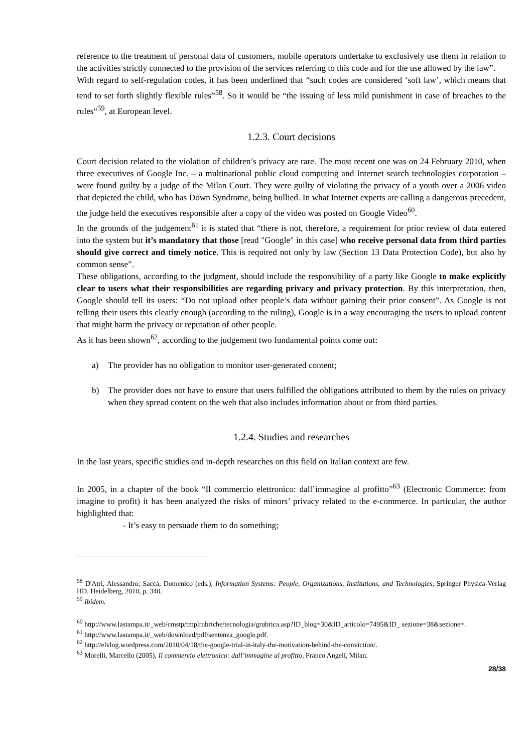reference to the treatment of personal data of customers, mobile operators undertake to exclusively use them in relation to the activities strictly connected to the provision of the services referring to this code and for the use allowed by the law”.
With regard to self-regulation codes, it has been underlined that “such codes are considered ‘soft law’, which means that tend to set forth slightly flexible rules”<sup>58</sup>. So it would be “the issuing of less mild punishment in case of breaches to the rules“<sup>59</sup>, at European level.
1.2.3. Court decisions
Court decision related to the violation of children’s privacy are rare. The most recent one was on 24 February 2010, when three executives of Google Inc. – a multinational public cloud computing and Internet search technologies corporation – were found guilty by a judge of the Milan Court. They were guilty of violating the privacy of a youth over a 2006 video that depicted the child, who has Down Syndrome, being bullied. In what Internet experts are calling a dangerous precedent, the judge held the executives responsible after a copy of the video was posted on Google Video<sup>60</sup>.
In the grounds of the judgement<sup>61</sup> it is stated that “there is not, therefore, a requirement for prior review of data entered into the system but it’s mandatory that those [read "Google" in this case] who receive personal data from third parties should give correct and timely notice. This is required not only by law (Section 13 Data Protection Code), but also by common sense”.
These obligations, according to the judgment, should include the responsibility of a party like Google to make explicitly clear to users what their responsibilities are regarding privacy and privacy protection. By this interpretation, then, Google should tell its users: “Do not upload other people’s data without gaining their prior consent”. As Google is not telling their users this clearly enough (according to the ruling), Google is in a way encouraging the users to upload content that might harm the privacy or reputation of other people.
As it has been shown<sup>62</sup>, according to the judgement two fundamental points come out:
a) The provider has no obligation to monitor user-generated content;
b) The provider does not have to ensure that users fulfilled the obligations attributed to them by the rules on privacy when they spread content on the web that also includes information about or from third parties.
1.2.4. Studies and researches
In the last years, specific studies and in-depth researches on this field on Italian context are few.
In 2005, in a chapter of the book “Il commercio elettronico: dall’immagine al profitto”<sup>63</sup> (Electronic Commerce: from imagine to profit) it has been analyzed the risks of minors’ privacy related to the e-commerce. In particular, the author highlighted that:
- It’s easy to persuade them to do something;
<sup>58</sup> D'Atri, Alessandro; Saccà, Domenico (eds.), Information Systems: People, Organizations, Institutions, and Technologies, Springer Physica-Verlag HD, Heidelberg, 2010, p. 340.
<sup>59</sup> Ibidem.
<sup>60</sup> http://www.lastampa.it/_web/cmstp/tmplrubriche/tecnologia/grubrica.asp?ID_blog=30&ID_articolo=7495&ID_ sezione=38&sezione=.
<sup>61</sup> http://www.lastampa.it/_web/download/pdf/sentenza_google.pdf.
<sup>62</sup> http://elvlog.wordpress.com/2010/04/18/the-google-trial-in-italy-the-motivation-behind-the-conviction/.
<sup>63</sup> Morelli, Marcello (2005), Il commercio elettronico: dall’immagine al profitto, Franco Angeli, Milan.
28/38